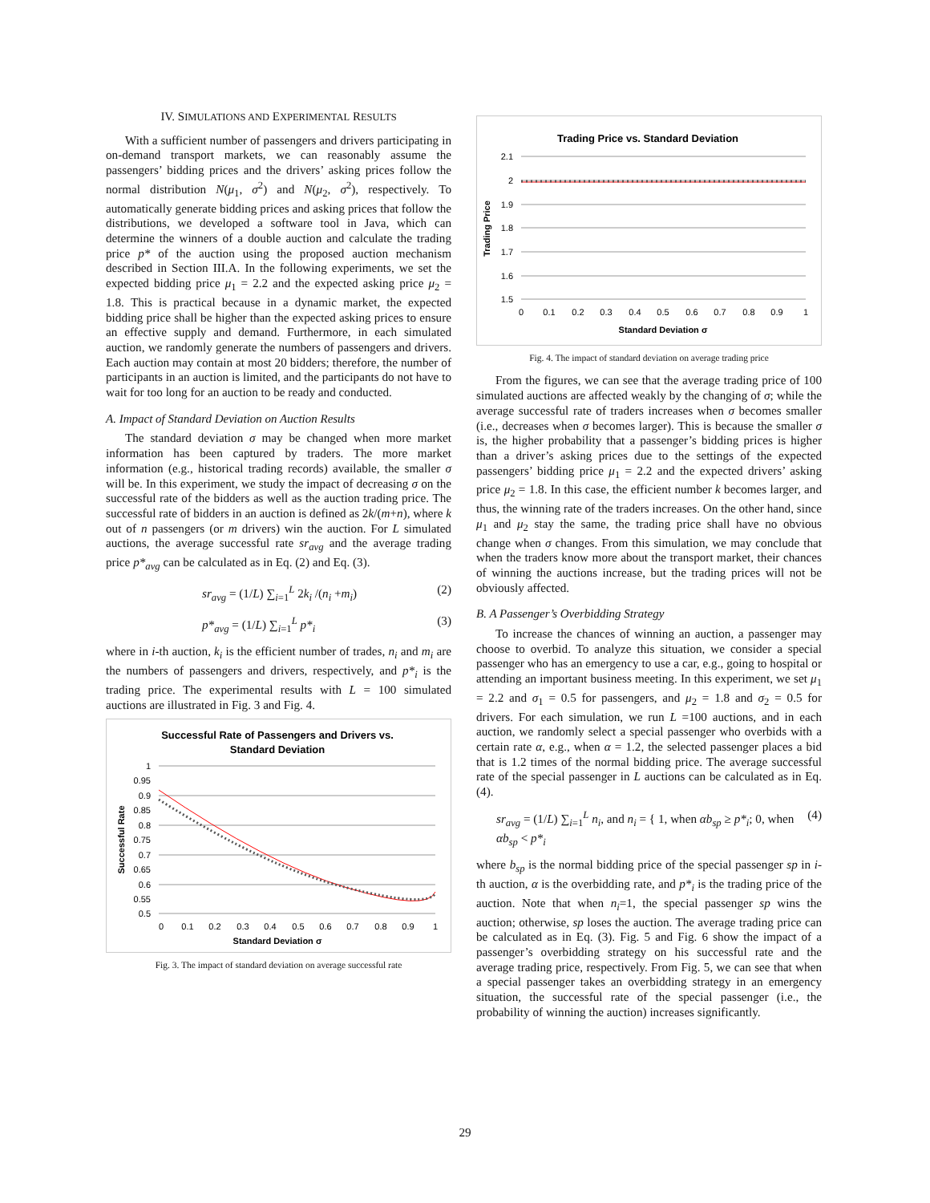IV. SIMULATIONS AND EXPERIMENTAL RESULTS
With a sufficient number of passengers and drivers participating in on-demand transport markets, we can reasonably assume the passengers’ bidding prices and the drivers’ asking prices follow the normal distribution N(μ<sub>1</sub>, σ<sup>2</sup>) and N(μ<sub>2</sub>, σ<sup>2</sup>), respectively. To automatically generate bidding prices and asking prices that follow the distributions, we developed a software tool in Java, which can determine the winners of a double auction and calculate the trading price p* of the auction using the proposed auction mechanism described in Section III.A. In the following experiments, we set the expected bidding price μ<sub>1</sub> = 2.2 and the expected asking price μ<sub>2</sub> = 1.8. This is practical because in a dynamic market, the expected bidding price shall be higher than the expected asking prices to ensure an effective supply and demand. Furthermore, in each simulated auction, we randomly generate the numbers of passengers and drivers. Each auction may contain at most 20 bidders; therefore, the number of participants in an auction is limited, and the participants do not have to wait for too long for an auction to be ready and conducted.
A. Impact of Standard Deviation on Auction Results
The standard deviation σ may be changed when more market information has been captured by traders. The more market information (e.g., historical trading records) available, the smaller σ will be. In this experiment, we study the impact of decreasing σ on the successful rate of the bidders as well as the auction trading price. The successful rate of bidders in an auction is defined as 2k/(m+n), where k out of n passengers (or m drivers) win the auction. For L simulated auctions, the average successful rate sr<sub>avg</sub> and the average trading price p*<sub>avg</sub> can be calculated as in Eq. (2) and Eq. (3).
sr<sub>avg</sub> = (1/L) ∑<sub>i=1</sub><sup>L</sup> 2k<sub>i</sub> /(n<sub>i</sub> +m<sub>i</sub>) (2)
p*<sub>avg</sub> = (1/L) ∑<sub>i=1</sub><sup>L</sup> p*<sub>i</sub> (3)
where in i-th auction, k<sub>i</sub> is the efficient number of trades, n<sub>i</sub> and m<sub>i</sub> are the numbers of passengers and drivers, respectively, and p*<sub>i</sub> is the trading price. The experimental results with L = 100 simulated auctions are illustrated in Fig. 3 and Fig. 4.
Successful Rate of Passengers and Drivers vs.
Standard Deviation
1
0.95
0.9
0.85
0.8
0.75
0.7
0.65
0.6
0.55
0.5
0
0.1
0.2
0.3
0.4
0.5
0.6
0.7
0.8
0.9
1
Standard Deviation σ
Successful Rate
Fig. 3. The impact of standard deviation on average successful rate
Trading Price vs. Standard Deviation
2.1
2
1.9
1.8
1.7
1.6
1.5
0
0.1
0.2
0.3
0.4
0.5
0.6
0.7
0.8
0.9
1
Standard Deviation σ
Trading Price
Fig. 4. The impact of standard deviation on average trading price
From the figures, we can see that the average trading price of 100 simulated auctions are affected weakly by the changing of σ; while the average successful rate of traders increases when σ becomes smaller (i.e., decreases when σ becomes larger). This is because the smaller σ is, the higher probability that a passenger’s bidding prices is higher than a driver’s asking prices due to the settings of the expected passengers’ bidding price μ<sub>1</sub> = 2.2 and the expected drivers’ asking price μ<sub>2</sub> = 1.8. In this case, the efficient number k becomes larger, and thus, the winning rate of the traders increases. On the other hand, since μ<sub>1</sub> and μ<sub>2</sub> stay the same, the trading price shall have no obvious change when σ changes. From this simulation, we may conclude that when the traders know more about the transport market, their chances of winning the auctions increase, but the trading prices will not be obviously affected.
B. A Passenger’s Overbidding Strategy
To increase the chances of winning an auction, a passenger may choose to overbid. To analyze this situation, we consider a special passenger who has an emergency to use a car, e.g., going to hospital or attending an important business meeting. In this experiment, we set μ<sub>1</sub> = 2.2 and σ<sub>1</sub> = 0.5 for passengers, and μ<sub>2</sub> = 1.8 and σ<sub>2</sub> = 0.5 for drivers. For each simulation, we run L =100 auctions, and in each auction, we randomly select a special passenger who overbids with a certain rate α, e.g., when α = 1.2, the selected passenger places a bid that is 1.2 times of the normal bidding price. The average successful rate of the special passenger in L auctions can be calculated as in Eq. (4).
sr<sub>avg</sub> = (1/L) ∑<sub>i=1</sub><sup>L</sup> n<sub>i</sub>, and n<sub>i</sub> = { 1, when αb<sub>sp</sub> ≥ p*<sub>i</sub>; 0, when αb<sub>sp</sub> < p*<sub>i</sub> (4)
where b<sub>sp</sub> is the normal bidding price of the special passenger sp in i-th auction, α is the overbidding rate, and p*<sub>i</sub> is the trading price of the auction. Note that when n<sub>i</sub>=1, the special passenger sp wins the auction; otherwise, sp loses the auction. The average trading price can be calculated as in Eq. (3). Fig. 5 and Fig. 6 show the impact of a passenger’s overbidding strategy on his successful rate and the average trading price, respectively. From Fig. 5, we can see that when a special passenger takes an overbidding strategy in an emergency situation, the successful rate of the special passenger (i.e., the probability of winning the auction) increases significantly.
29